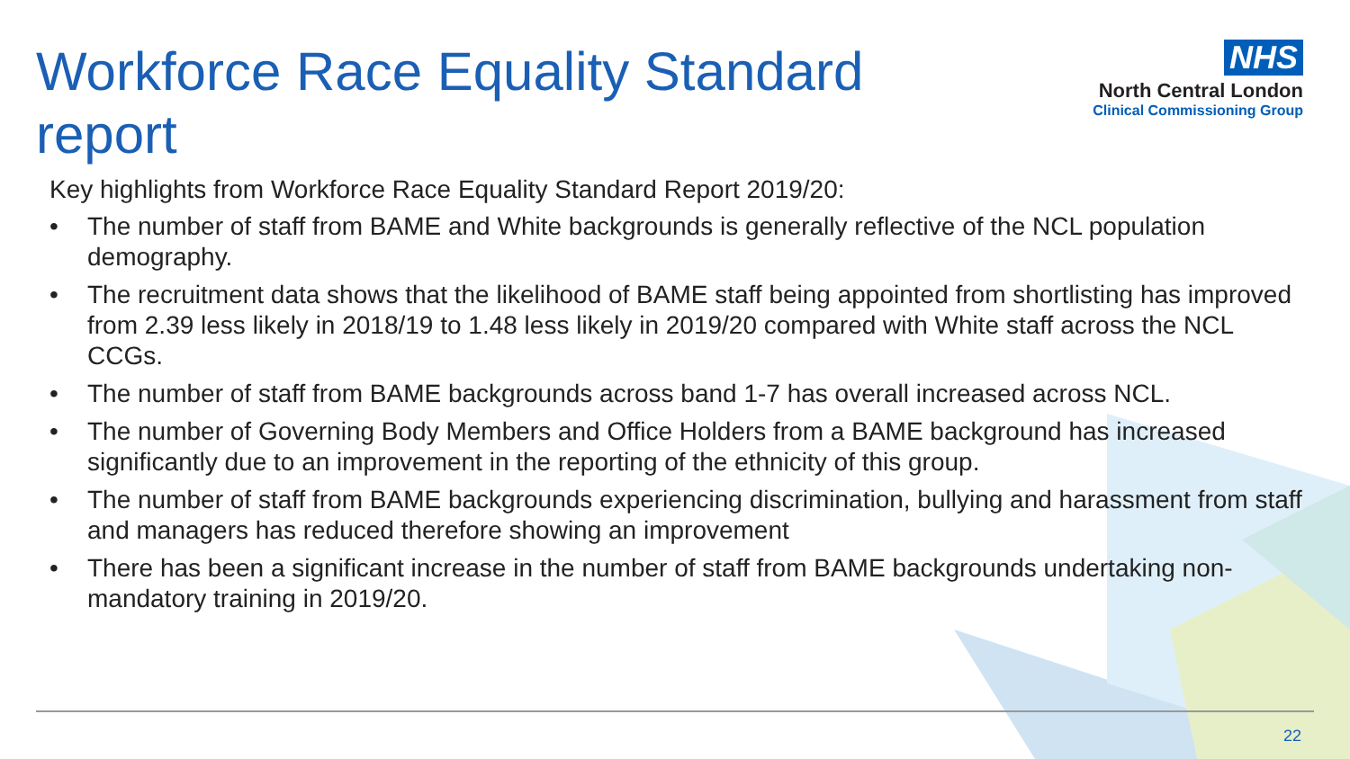Workforce Race Equality Standard report
NHS
North Central London
Clinical Commissioning Group
Key highlights from Workforce Race Equality Standard Report 2019/20:
• The number of staff from BAME and White backgrounds is generally reflective of the NCL population demography.
• The recruitment data shows that the likelihood of BAME staff being appointed from shortlisting has improved from 2.39 less likely in 2018/19 to 1.48 less likely in 2019/20 compared with White staff across the NCL CCGs.
• The number of staff from BAME backgrounds across band 1-7 has overall increased across NCL.
• The number of Governing Body Members and Office Holders from a BAME background has increased significantly due to an improvement in the reporting of the ethnicity of this group.
• The number of staff from BAME backgrounds experiencing discrimination, bullying and harassment from staff and managers has reduced therefore showing an improvement
• There has been a significant increase in the number of staff from BAME backgrounds undertaking non-mandatory training in 2019/20.
22